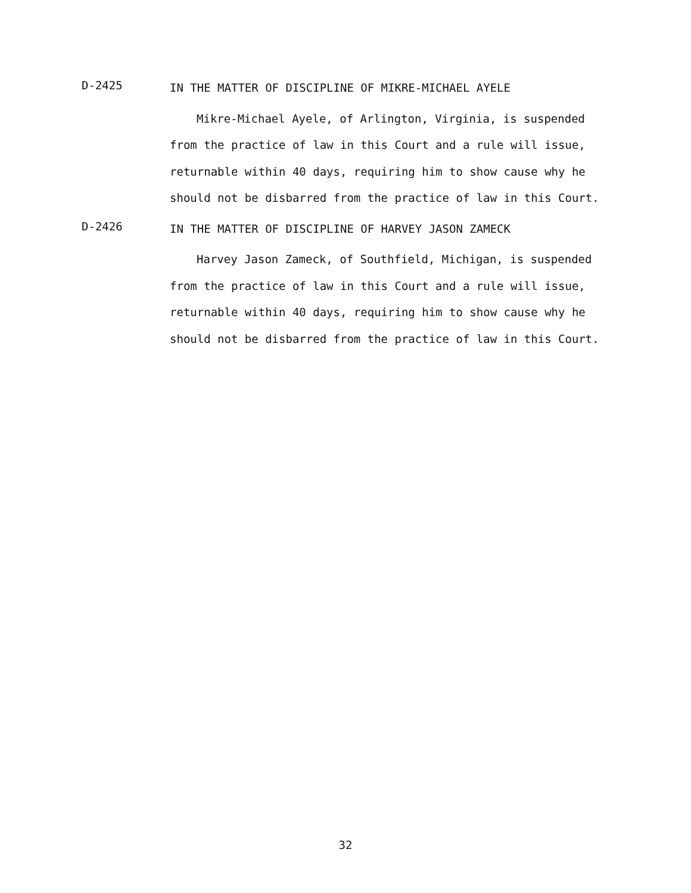D-2425
IN THE MATTER OF DISCIPLINE OF MIKRE-MICHAEL AYELE
Mikre-Michael Ayele, of Arlington, Virginia, is suspended from the practice of law in this Court and a rule will issue, returnable within 40 days, requiring him to show cause why he should not be disbarred from the practice of law in this Court.
D-2426
IN THE MATTER OF DISCIPLINE OF HARVEY JASON ZAMECK
Harvey Jason Zameck, of Southfield, Michigan, is suspended from the practice of law in this Court and a rule will issue, returnable within 40 days, requiring him to show cause why he should not be disbarred from the practice of law in this Court.
32